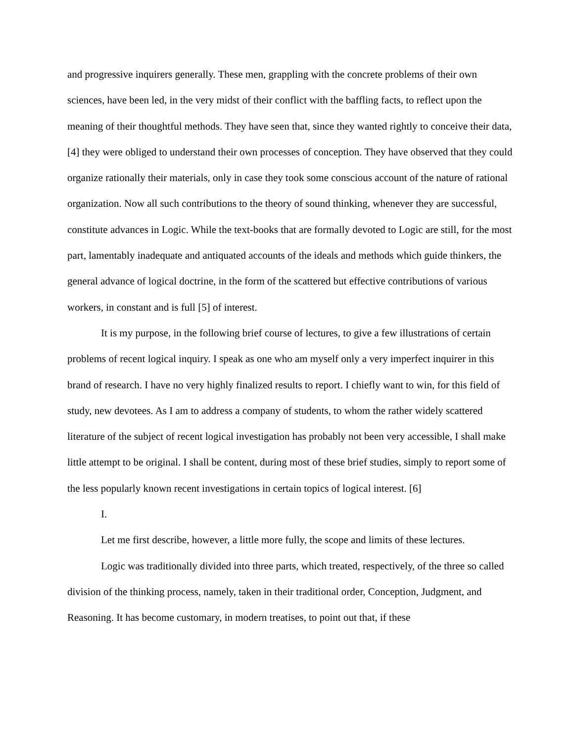and progressive inquirers generally. These men, grappling with the concrete problems of their own sciences, have been led, in the very midst of their conflict with the baffling facts, to reflect upon the meaning of their thoughtful methods. They have seen that, since they wanted rightly to conceive their data, [4] they were obliged to understand their own processes of conception. They have observed that they could organize rationally their materials, only in case they took some conscious account of the nature of rational organization. Now all such contributions to the theory of sound thinking, whenever they are successful, constitute advances in Logic. While the text-books that are formally devoted to Logic are still, for the most part, lamentably inadequate and antiquated accounts of the ideals and methods which guide thinkers, the general advance of logical doctrine, in the form of the scattered but effective contributions of various workers, in constant and is full [5] of interest.
It is my purpose, in the following brief course of lectures, to give a few illustrations of certain problems of recent logical inquiry. I speak as one who am myself only a very imperfect inquirer in this brand of research. I have no very highly finalized results to report. I chiefly want to win, for this field of study, new devotees. As I am to address a company of students, to whom the rather widely scattered literature of the subject of recent logical investigation has probably not been very accessible, I shall make little attempt to be original. I shall be content, during most of these brief studies, simply to report some of the less popularly known recent investigations in certain topics of logical interest. [6]
I.
Let me first describe, however, a little more fully, the scope and limits of these lectures.
Logic was traditionally divided into three parts, which treated, respectively, of the three so called division of the thinking process, namely, taken in their traditional order, Conception, Judgment, and Reasoning. It has become customary, in modern treatises, to point out that, if these